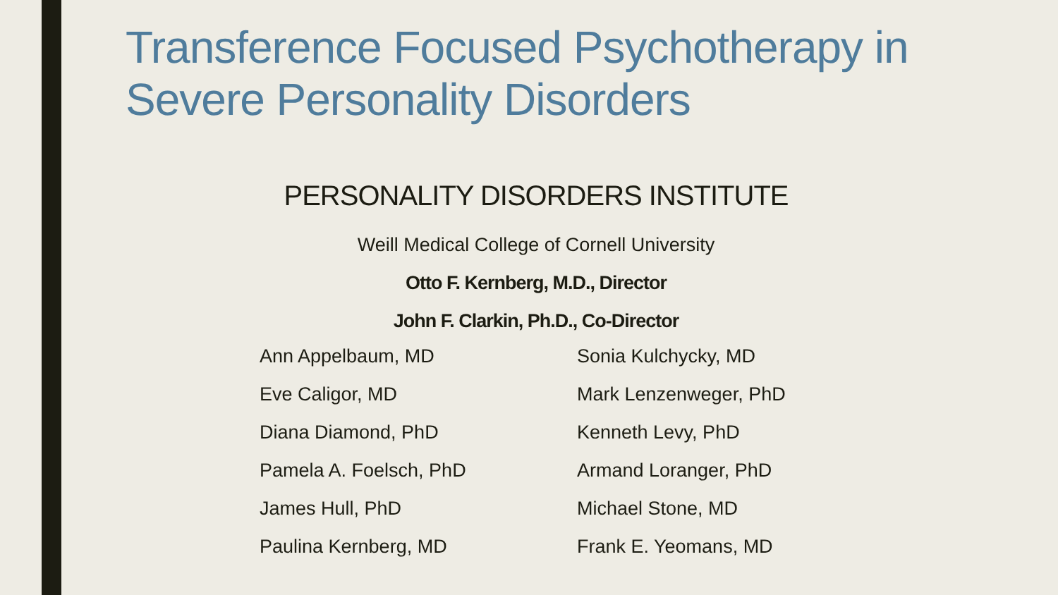Transference Focused Psychotherapy in
Severe Personality Disorders
PERSONALITY DISORDERS INSTITUTE
Weill Medical College of Cornell University
Otto F. Kernberg, M.D., Director
John F. Clarkin, Ph.D., Co-Director
Ann Appelbaum, MD
Eve Caligor, MD
Diana Diamond, PhD
Pamela A. Foelsch, PhD
James Hull, PhD
Paulina Kernberg, MD
Sonia Kulchycky, MD
Mark Lenzenweger, PhD
Kenneth Levy, PhD
Armand Loranger, PhD
Michael Stone, MD
Frank E. Yeomans, MD